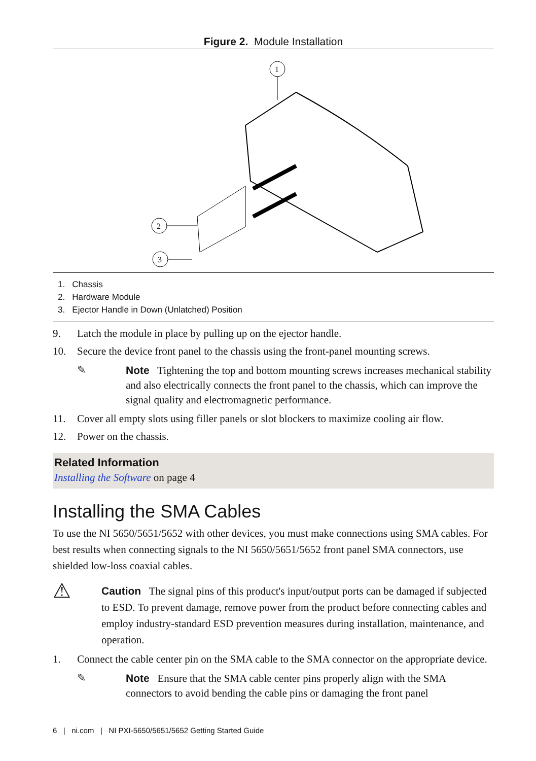Figure 2. Module Installation
1
2
3
1. Chassis
2. Hardware Module
3. Ejector Handle in Down (Unlatched) Position
9. Latch the module in place by pulling up on the ejector handle.
10. Secure the device front panel to the chassis using the front-panel mounting screws.
✎ Note Tightening the top and bottom mounting screws increases mechanical stability and also electrically connects the front panel to the chassis, which can improve the signal quality and electromagnetic performance.
11. Cover all empty slots using filler panels or slot blockers to maximize cooling air flow.
12. Power on the chassis.
Related Information
Installing the Software on page 4
Installing the SMA Cables
To use the NI 5650/5651/5652 with other devices, you must make connections using SMA cables. For best results when connecting signals to the NI 5650/5651/5652 front panel SMA connectors, use shielded low-loss coaxial cables.
⚠
Caution The signal pins of this product's input/output ports can be damaged if subjected to ESD. To prevent damage, remove power from the product before connecting cables and employ industry-standard ESD prevention measures during installation, maintenance, and operation.
1. Connect the cable center pin on the SMA cable to the SMA connector on the appropriate device.
✎ Note Ensure that the SMA cable center pins properly align with the SMA connectors to avoid bending the cable pins or damaging the front panel
6 | ni.com | NI PXI-5650/5651/5652 Getting Started Guide